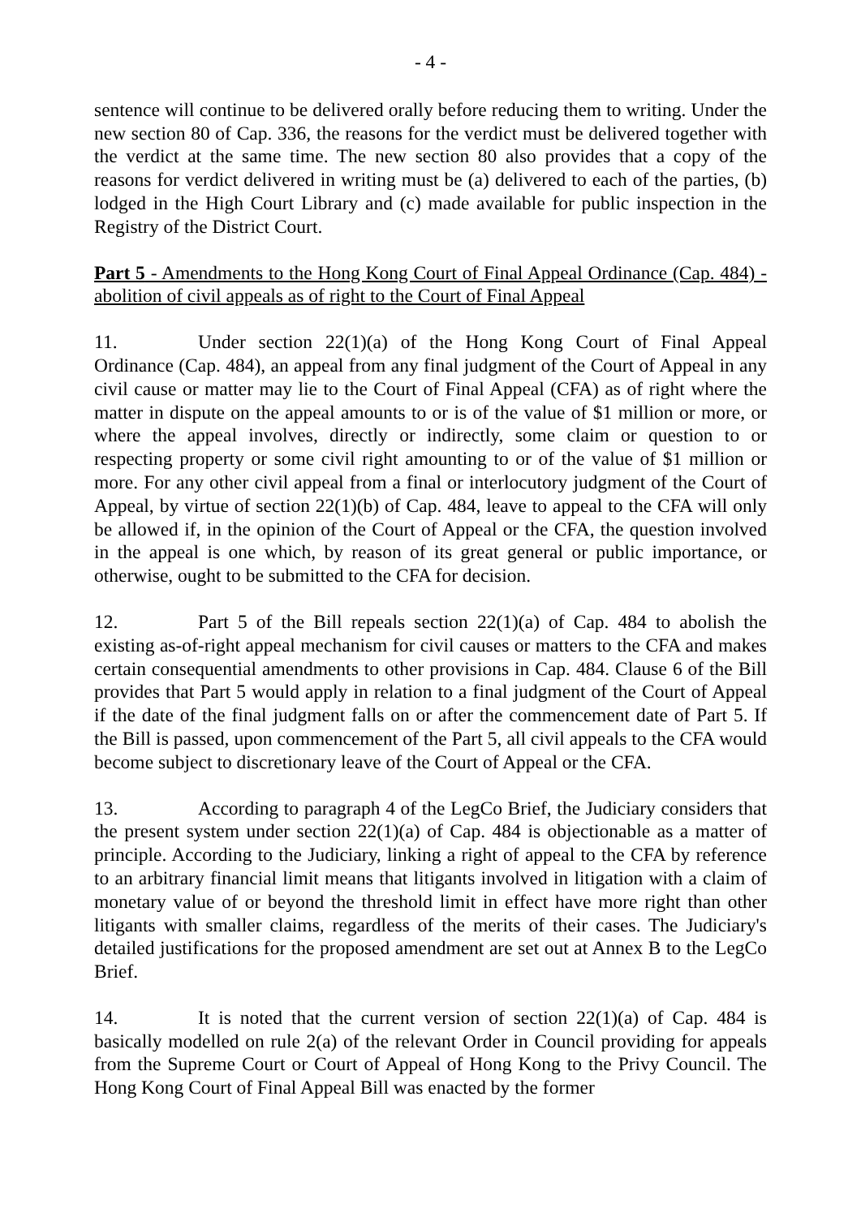- 4 -
sentence will continue to be delivered orally before reducing them to writing. Under the new section 80 of Cap. 336, the reasons for the verdict must be delivered together with the verdict at the same time. The new section 80 also provides that a copy of the reasons for verdict delivered in writing must be (a) delivered to each of the parties, (b) lodged in the High Court Library and (c) made available for public inspection in the Registry of the District Court.
Part 5 - Amendments to the Hong Kong Court of Final Appeal Ordinance (Cap. 484) - abolition of civil appeals as of right to the Court of Final Appeal
11. Under section 22(1)(a) of the Hong Kong Court of Final Appeal Ordinance (Cap. 484), an appeal from any final judgment of the Court of Appeal in any civil cause or matter may lie to the Court of Final Appeal (CFA) as of right where the matter in dispute on the appeal amounts to or is of the value of $1 million or more, or where the appeal involves, directly or indirectly, some claim or question to or respecting property or some civil right amounting to or of the value of $1 million or more. For any other civil appeal from a final or interlocutory judgment of the Court of Appeal, by virtue of section 22(1)(b) of Cap. 484, leave to appeal to the CFA will only be allowed if, in the opinion of the Court of Appeal or the CFA, the question involved in the appeal is one which, by reason of its great general or public importance, or otherwise, ought to be submitted to the CFA for decision.
12. Part 5 of the Bill repeals section 22(1)(a) of Cap. 484 to abolish the existing as-of-right appeal mechanism for civil causes or matters to the CFA and makes certain consequential amendments to other provisions in Cap. 484. Clause 6 of the Bill provides that Part 5 would apply in relation to a final judgment of the Court of Appeal if the date of the final judgment falls on or after the commencement date of Part 5. If the Bill is passed, upon commencement of the Part 5, all civil appeals to the CFA would become subject to discretionary leave of the Court of Appeal or the CFA.
13. According to paragraph 4 of the LegCo Brief, the Judiciary considers that the present system under section 22(1)(a) of Cap. 484 is objectionable as a matter of principle. According to the Judiciary, linking a right of appeal to the CFA by reference to an arbitrary financial limit means that litigants involved in litigation with a claim of monetary value of or beyond the threshold limit in effect have more right than other litigants with smaller claims, regardless of the merits of their cases. The Judiciary's detailed justifications for the proposed amendment are set out at Annex B to the LegCo Brief.
14. It is noted that the current version of section 22(1)(a) of Cap. 484 is basically modelled on rule 2(a) of the relevant Order in Council providing for appeals from the Supreme Court or Court of Appeal of Hong Kong to the Privy Council. The Hong Kong Court of Final Appeal Bill was enacted by the former